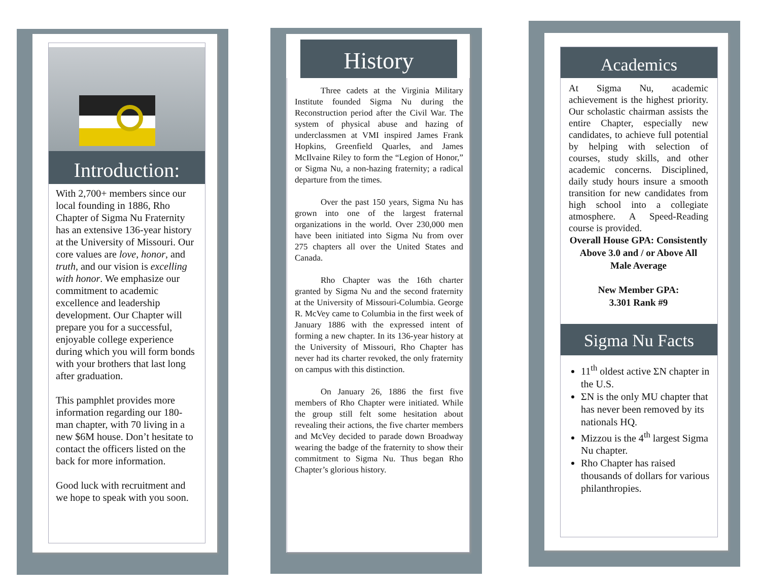Introduction:
With 2,700+ members since our local founding in 1886, Rho Chapter of Sigma Nu Fraternity has an extensive 136-year history at the University of Missouri. Our core values are love, honor, and truth, and our vision is excelling with honor. We emphasize our commitment to academic excellence and leadership development. Our Chapter will prepare you for a successful, enjoyable college experience during which you will form bonds with your brothers that last long after graduation.
This pamphlet provides more information regarding our 180-man chapter, with 70 living in a new $6M house. Don’t hesitate to contact the officers listed on the back for more information.
Good luck with recruitment and we hope to speak with you soon.
History
   Three cadets at the Virginia Military Institute founded Sigma Nu during the Reconstruction period after the Civil War. The system of physical abuse and hazing of underclassmen at VMI inspired James Frank Hopkins, Greenfield Quarles, and James McIlvaine Riley to form the “Legion of Honor,” or Sigma Nu, a non-hazing fraternity; a radical departure from the times.
   Over the past 150 years, Sigma Nu has grown into one of the largest fraternal organizations in the world. Over 230,000 men have been initiated into Sigma Nu from over 275 chapters all over the United States and Canada.
   Rho Chapter was the 16th charter granted by Sigma Nu and the second fraternity at the University of Missouri-Columbia. George R. McVey came to Columbia in the first week of January 1886 with the expressed intent of forming a new chapter. In its 136-year history at the University of Missouri, Rho Chapter has never had its charter revoked, the only fraternity on campus with this distinction.
   On January 26, 1886 the first five members of Rho Chapter were initiated. While the group still felt some hesitation about revealing their actions, the five charter members and McVey decided to parade down Broadway wearing the badge of the fraternity to show their commitment to Sigma Nu. Thus began Rho Chapter’s glorious history.
Academics
At Sigma Nu, academic achievement is the highest priority. Our scholastic chairman assists the entire Chapter, especially new candidates, to achieve full potential by helping with selection of courses, study skills, and other academic concerns. Disciplined, daily study hours insure a smooth transition for new candidates from high school into a collegiate atmosphere. A Speed-Reading course is provided.
Overall House GPA: Consistently Above 3.0 and / or Above All Male Average
New Member GPA:
3.301 Rank #9
Sigma Nu Facts
11<sup>th</sup> oldest active ΣN chapter in the U.S.
ΣN is the only MU chapter that has never been removed by its nationals HQ.
Mizzou is the 4<sup>th</sup> largest Sigma Nu chapter.
Rho Chapter has raised thousands of dollars for various philanthropies.